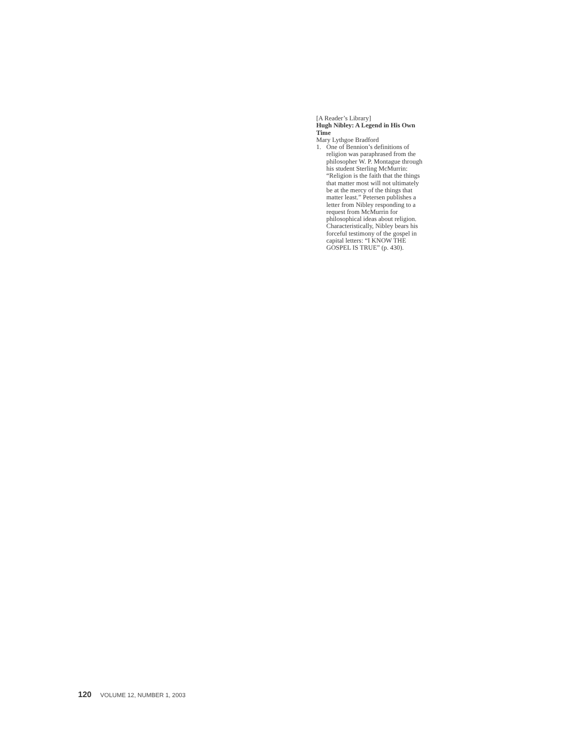[A Reader’s Library]
Hugh Nibley: A Legend in His Own Time
Mary Lythgoe Bradford
1. One of Bennion’s definitions of religion was paraphrased from the philosopher W. P. Montague through his student Sterling McMurrin: “Religion is the faith that the things that matter most will not ultimately be at the mercy of the things that matter least.” Petersen publishes a letter from Nibley responding to a request from McMurrin for philosophical ideas about religion. Characteristically, Nibley bears his forceful testimony of the gospel in capital letters: “I KNOW THE GOSPEL IS TRUE” (p. 430).
120 VOLUME 12, NUMBER 1, 2003